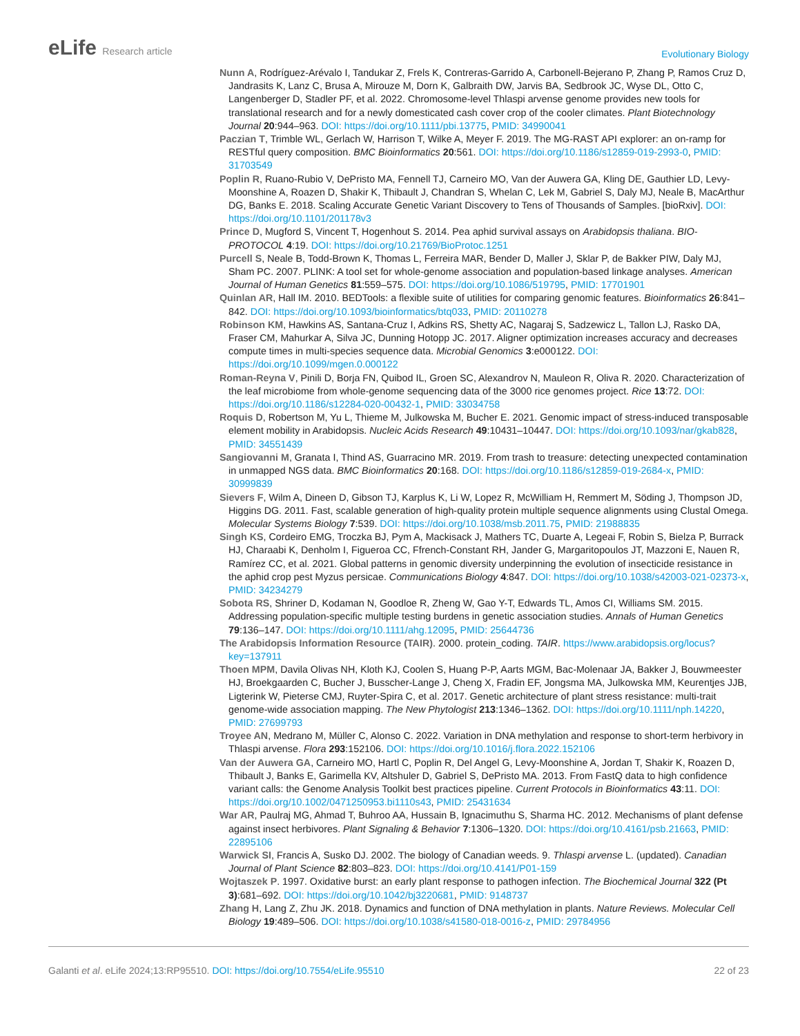eLife Research article
Evolutionary Biology
Nunn A, Rodríguez-Arévalo I, Tandukar Z, Frels K, Contreras-Garrido A, Carbonell-Bejerano P, Zhang P, Ramos Cruz D, Jandrasits K, Lanz C, Brusa A, Mirouze M, Dorn K, Galbraith DW, Jarvis BA, Sedbrook JC, Wyse DL, Otto C, Langenberger D, Stadler PF, et al. 2022. Chromosome-level Thlaspi arvense genome provides new tools for translational research and for a newly domesticated cash cover crop of the cooler climates. Plant Biotechnology Journal 20:944–963. DOI: https://doi.org/10.1111/pbi.13775, PMID: 34990041
Paczian T, Trimble WL, Gerlach W, Harrison T, Wilke A, Meyer F. 2019. The MG-RAST API explorer: an on-ramp for RESTful query composition. BMC Bioinformatics 20:561. DOI: https://doi.org/10.1186/s12859-019-2993-0, PMID: 31703549
Poplin R, Ruano-Rubio V, DePristo MA, Fennell TJ, Carneiro MO, Van der Auwera GA, Kling DE, Gauthier LD, Levy-Moonshine A, Roazen D, Shakir K, Thibault J, Chandran S, Whelan C, Lek M, Gabriel S, Daly MJ, Neale B, MacArthur DG, Banks E. 2018. Scaling Accurate Genetic Variant Discovery to Tens of Thousands of Samples. [bioRxiv]. DOI: https://doi.org/10.1101/201178v3
Prince D, Mugford S, Vincent T, Hogenhout S. 2014. Pea aphid survival assays on Arabidopsis thaliana. BIO-PROTOCOL 4:19. DOI: https://doi.org/10.21769/BioProtoc.1251
Purcell S, Neale B, Todd-Brown K, Thomas L, Ferreira MAR, Bender D, Maller J, Sklar P, de Bakker PIW, Daly MJ, Sham PC. 2007. PLINK: A tool set for whole-genome association and population-based linkage analyses. American Journal of Human Genetics 81:559–575. DOI: https://doi.org/10.1086/519795, PMID: 17701901
Quinlan AR, Hall IM. 2010. BEDTools: a flexible suite of utilities for comparing genomic features. Bioinformatics 26:841–842. DOI: https://doi.org/10.1093/bioinformatics/btq033, PMID: 20110278
Robinson KM, Hawkins AS, Santana-Cruz I, Adkins RS, Shetty AC, Nagaraj S, Sadzewicz L, Tallon LJ, Rasko DA, Fraser CM, Mahurkar A, Silva JC, Dunning Hotopp JC. 2017. Aligner optimization increases accuracy and decreases compute times in multi-species sequence data. Microbial Genomics 3:e000122. DOI: https://doi.org/10.1099/mgen.0.000122
Roman-Reyna V, Pinili D, Borja FN, Quibod IL, Groen SC, Alexandrov N, Mauleon R, Oliva R. 2020. Characterization of the leaf microbiome from whole-genome sequencing data of the 3000 rice genomes project. Rice 13:72. DOI: https://doi.org/10.1186/s12284-020-00432-1, PMID: 33034758
Roquis D, Robertson M, Yu L, Thieme M, Julkowska M, Bucher E. 2021. Genomic impact of stress-induced transposable element mobility in Arabidopsis. Nucleic Acids Research 49:10431–10447. DOI: https://doi.org/10.1093/nar/gkab828, PMID: 34551439
Sangiovanni M, Granata I, Thind AS, Guarracino MR. 2019. From trash to treasure: detecting unexpected contamination in unmapped NGS data. BMC Bioinformatics 20:168. DOI: https://doi.org/10.1186/s12859-019-2684-x, PMID: 30999839
Sievers F, Wilm A, Dineen D, Gibson TJ, Karplus K, Li W, Lopez R, McWilliam H, Remmert M, Söding J, Thompson JD, Higgins DG. 2011. Fast, scalable generation of high-quality protein multiple sequence alignments using Clustal Omega. Molecular Systems Biology 7:539. DOI: https://doi.org/10.1038/msb.2011.75, PMID: 21988835
Singh KS, Cordeiro EMG, Troczka BJ, Pym A, Mackisack J, Mathers TC, Duarte A, Legeai F, Robin S, Bielza P, Burrack HJ, Charaabi K, Denholm I, Figueroa CC, Ffrench-Constant RH, Jander G, Margaritopoulos JT, Mazzoni E, Nauen R, Ramírez CC, et al. 2021. Global patterns in genomic diversity underpinning the evolution of insecticide resistance in the aphid crop pest Myzus persicae. Communications Biology 4:847. DOI: https://doi.org/10.1038/s42003-021-02373-x, PMID: 34234279
Sobota RS, Shriner D, Kodaman N, Goodloe R, Zheng W, Gao Y-T, Edwards TL, Amos CI, Williams SM. 2015. Addressing population-specific multiple testing burdens in genetic association studies. Annals of Human Genetics 79:136–147. DOI: https://doi.org/10.1111/ahg.12095, PMID: 25644736
The Arabidopsis Information Resource (TAIR). 2000. protein_coding. TAIR. https://www.arabidopsis.org/locus?key=137911
Thoen MPM, Davila Olivas NH, Kloth KJ, Coolen S, Huang P-P, Aarts MGM, Bac-Molenaar JA, Bakker J, Bouwmeester HJ, Broekgaarden C, Bucher J, Busscher-Lange J, Cheng X, Fradin EF, Jongsma MA, Julkowska MM, Keurentjes JJB, Ligterink W, Pieterse CMJ, Ruyter-Spira C, et al. 2017. Genetic architecture of plant stress resistance: multi-trait genome-wide association mapping. The New Phytologist 213:1346–1362. DOI: https://doi.org/10.1111/nph.14220, PMID: 27699793
Troyee AN, Medrano M, Müller C, Alonso C. 2022. Variation in DNA methylation and response to short-term herbivory in Thlaspi arvense. Flora 293:152106. DOI: https://doi.org/10.1016/j.flora.2022.152106
Van der Auwera GA, Carneiro MO, Hartl C, Poplin R, Del Angel G, Levy-Moonshine A, Jordan T, Shakir K, Roazen D, Thibault J, Banks E, Garimella KV, Altshuler D, Gabriel S, DePristo MA. 2013. From FastQ data to high confidence variant calls: the Genome Analysis Toolkit best practices pipeline. Current Protocols in Bioinformatics 43:11. DOI: https://doi.org/10.1002/0471250953.bi1110s43, PMID: 25431634
War AR, Paulraj MG, Ahmad T, Buhroo AA, Hussain B, Ignacimuthu S, Sharma HC. 2012. Mechanisms of plant defense against insect herbivores. Plant Signaling & Behavior 7:1306–1320. DOI: https://doi.org/10.4161/psb.21663, PMID: 22895106
Warwick SI, Francis A, Susko DJ. 2002. The biology of Canadian weeds. 9. Thlaspi arvense L. (updated). Canadian Journal of Plant Science 82:803–823. DOI: https://doi.org/10.4141/P01-159
Wojtaszek P. 1997. Oxidative burst: an early plant response to pathogen infection. The Biochemical Journal 322 (Pt 3):681–692. DOI: https://doi.org/10.1042/bj3220681, PMID: 9148737
Zhang H, Lang Z, Zhu JK. 2018. Dynamics and function of DNA methylation in plants. Nature Reviews. Molecular Cell Biology 19:489–506. DOI: https://doi.org/10.1038/s41580-018-0016-z, PMID: 29784956
Galanti et al. eLife 2024;13:RP95510. DOI: https://doi.org/10.7554/eLife.95510
22 of 23